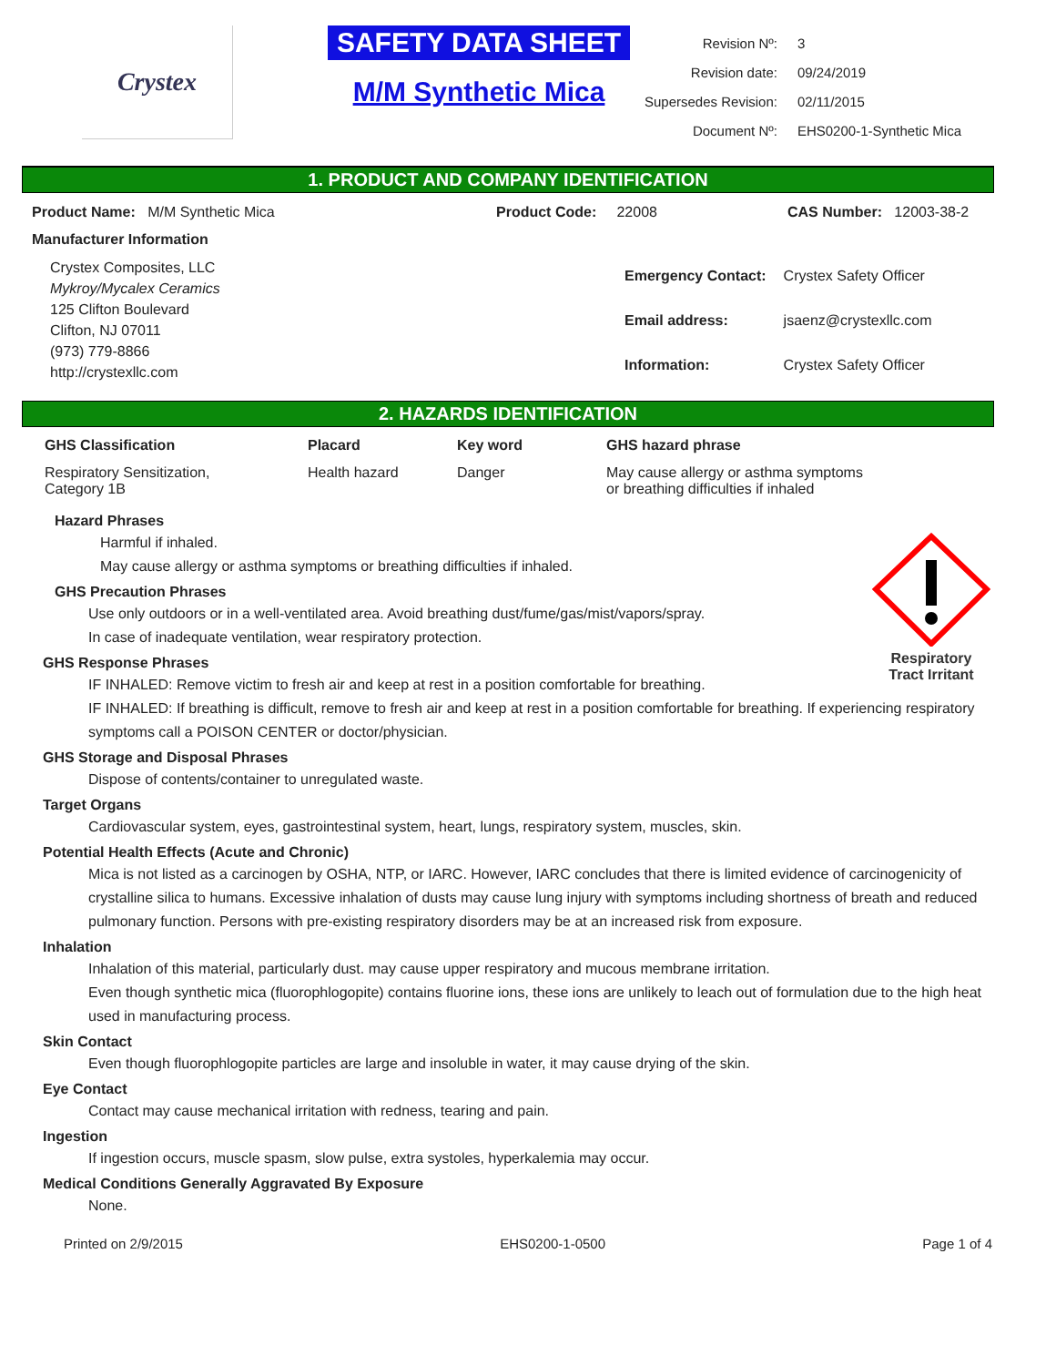Crystex
SAFETY DATA SHEET
M/M Synthetic Mica
| Revision Nº: | 3 |
| Revision date: | 09/24/2019 |
| Supersedes Revision: | 02/11/2015 |
| Document Nº: | EHS0200-1-Synthetic Mica |
1. PRODUCT AND COMPANY IDENTIFICATION
Product Name: M/M Synthetic Mica Product Code: 22008 CAS Number: 12003-38-2
Manufacturer Information
Crystex Composites, LLC
Mykroy/Mycalex Ceramics
125 Clifton Boulevard
Clifton, NJ 07011
(973) 779-8866
http://crystexllc.com
| Emergency Contact: | Crystex Safety Officer |
| Email address: | jsaenz@crystexllc.com |
| Information: | Crystex Safety Officer |
2. HAZARDS IDENTIFICATION
| GHS Classification | Placard | Key word | GHS hazard phrase |
| --- | --- | --- | --- |
| Respiratory Sensitization, Category 1B | Health hazard | Danger | May cause allergy or asthma symptoms or breathing difficulties if inhaled |
Respiratory
Tract Irritant
Hazard Phrases
Harmful if inhaled.
May cause allergy or asthma symptoms or breathing difficulties if inhaled.
GHS Precaution Phrases
Use only outdoors or in a well-ventilated area. Avoid breathing dust/fume/gas/mist/vapors/spray.
In case of inadequate ventilation, wear respiratory protection.
GHS Response Phrases
IF INHALED: Remove victim to fresh air and keep at rest in a position comfortable for breathing.
IF INHALED: If breathing is difficult, remove to fresh air and keep at rest in a position comfortable for breathing. If experiencing respiratory symptoms call a POISON CENTER or doctor/physician.
GHS Storage and Disposal Phrases
Dispose of contents/container to unregulated waste.
Target Organs
Cardiovascular system, eyes, gastrointestinal system, heart, lungs, respiratory system, muscles, skin.
Potential Health Effects (Acute and Chronic)
Mica is not listed as a carcinogen by OSHA, NTP, or IARC. However, IARC concludes that there is limited evidence of carcinogenicity of crystalline silica to humans. Excessive inhalation of dusts may cause lung injury with symptoms including shortness of breath and reduced pulmonary function. Persons with pre-existing respiratory disorders may be at an increased risk from exposure.
Inhalation
Inhalation of this material, particularly dust. may cause upper respiratory and mucous membrane irritation.
Even though synthetic mica (fluorophlogopite) contains fluorine ions, these ions are unlikely to leach out of formulation due to the high heat used in manufacturing process.
Skin Contact
Even though fluorophlogopite particles are large and insoluble in water, it may cause drying of the skin.
Eye Contact
Contact may cause mechanical irritation with redness, tearing and pain.
Ingestion
If ingestion occurs, muscle spasm, slow pulse, extra systoles, hyperkalemia may occur.
Medical Conditions Generally Aggravated By Exposure
None.
Printed on 2/9/2015 EHS0200-1-0500 Page 1 of 4